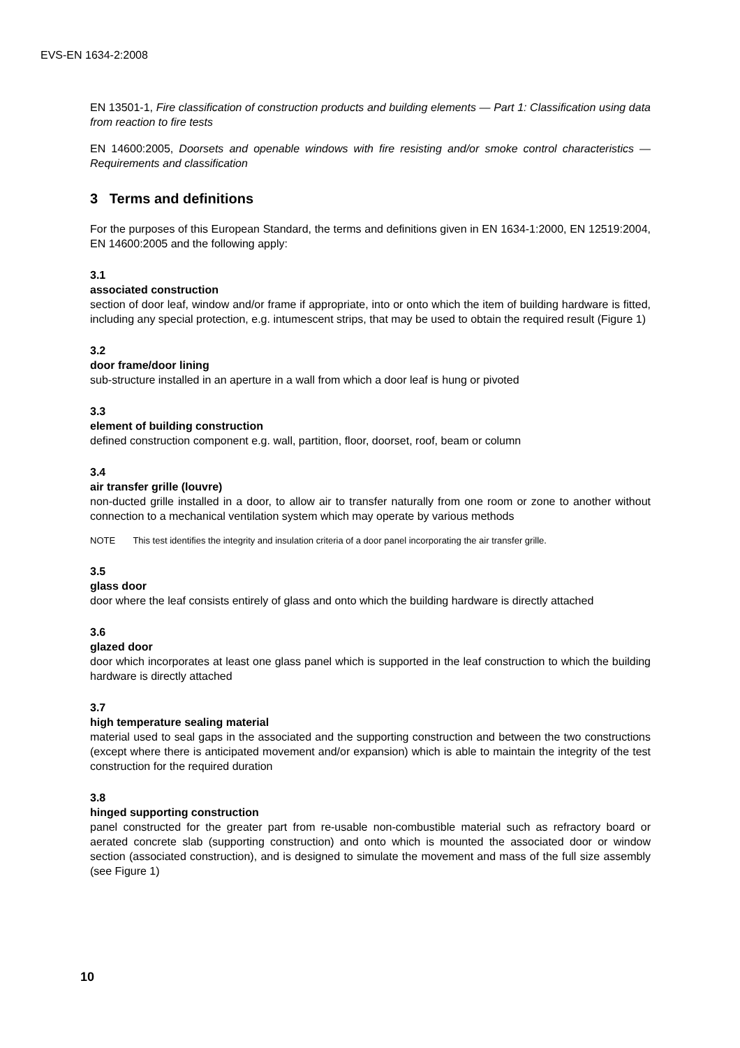EVS-EN 1634-2:2008
EN 13501-1, Fire classification of construction products and building elements — Part 1: Classification using data from reaction to fire tests
EN 14600:2005, Doorsets and openable windows with fire resisting and/or smoke control characteristics — Requirements and classification
3 Terms and definitions
For the purposes of this European Standard, the terms and definitions given in EN 1634-1:2000, EN 12519:2004, EN 14600:2005 and the following apply:
3.1
associated construction
section of door leaf, window and/or frame if appropriate, into or onto which the item of building hardware is fitted, including any special protection, e.g. intumescent strips, that may be used to obtain the required result (Figure 1)
3.2
door frame/door lining
sub-structure installed in an aperture in a wall from which a door leaf is hung or pivoted
3.3
element of building construction
defined construction component e.g. wall, partition, floor, doorset, roof, beam or column
3.4
air transfer grille (louvre)
non-ducted grille installed in a door, to allow air to transfer naturally from one room or zone to another without connection to a mechanical ventilation system which may operate by various methods
NOTE This test identifies the integrity and insulation criteria of a door panel incorporating the air transfer grille.
3.5
glass door
door where the leaf consists entirely of glass and onto which the building hardware is directly attached
3.6
glazed door
door which incorporates at least one glass panel which is supported in the leaf construction to which the building hardware is directly attached
3.7
high temperature sealing material
material used to seal gaps in the associated and the supporting construction and between the two constructions (except where there is anticipated movement and/or expansion) which is able to maintain the integrity of the test construction for the required duration
3.8
hinged supporting construction
panel constructed for the greater part from re-usable non-combustible material such as refractory board or aerated concrete slab (supporting construction) and onto which is mounted the associated door or window section (associated construction), and is designed to simulate the movement and mass of the full size assembly (see Figure 1)
10